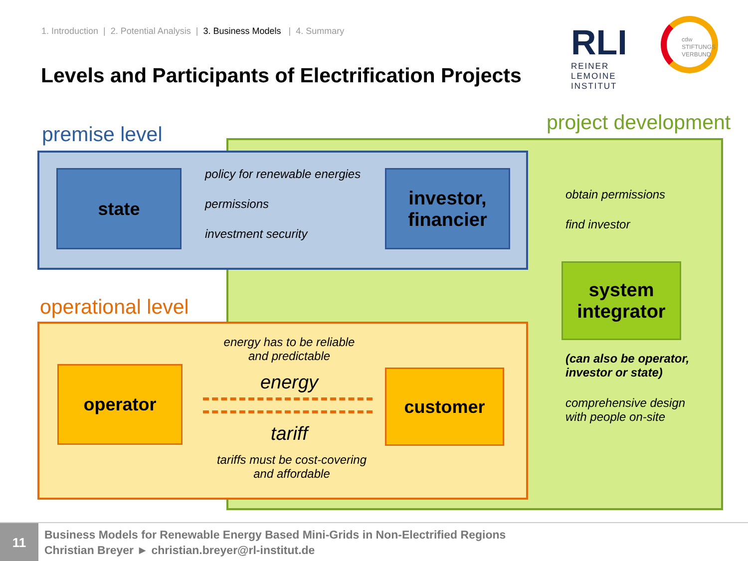1. Introduction | 2. Potential Analysis | 3. Business Models | 4. Summary
Levels and Participants of Electrification Projects
RLI
REINER LEMOINE
INSTITUT
cdw
STIFTUNGS
VERBUND
project development
premise level
state policy for renewable energies
permissions
investment security
investor,
financier
obtain permissions
find investor
system
integrator
(can also be operator,
investor or state)
comprehensive design
with people on-site
operational level
operator customer
energy has to be reliable
and predictable
energy
tariff
tariffs must be cost-covering
and affordable
11
Business Models for Renewable Energy Based Mini-Grids in Non-Electrified Regions
Christian Breyer ► christian.breyer@rl-institut.de